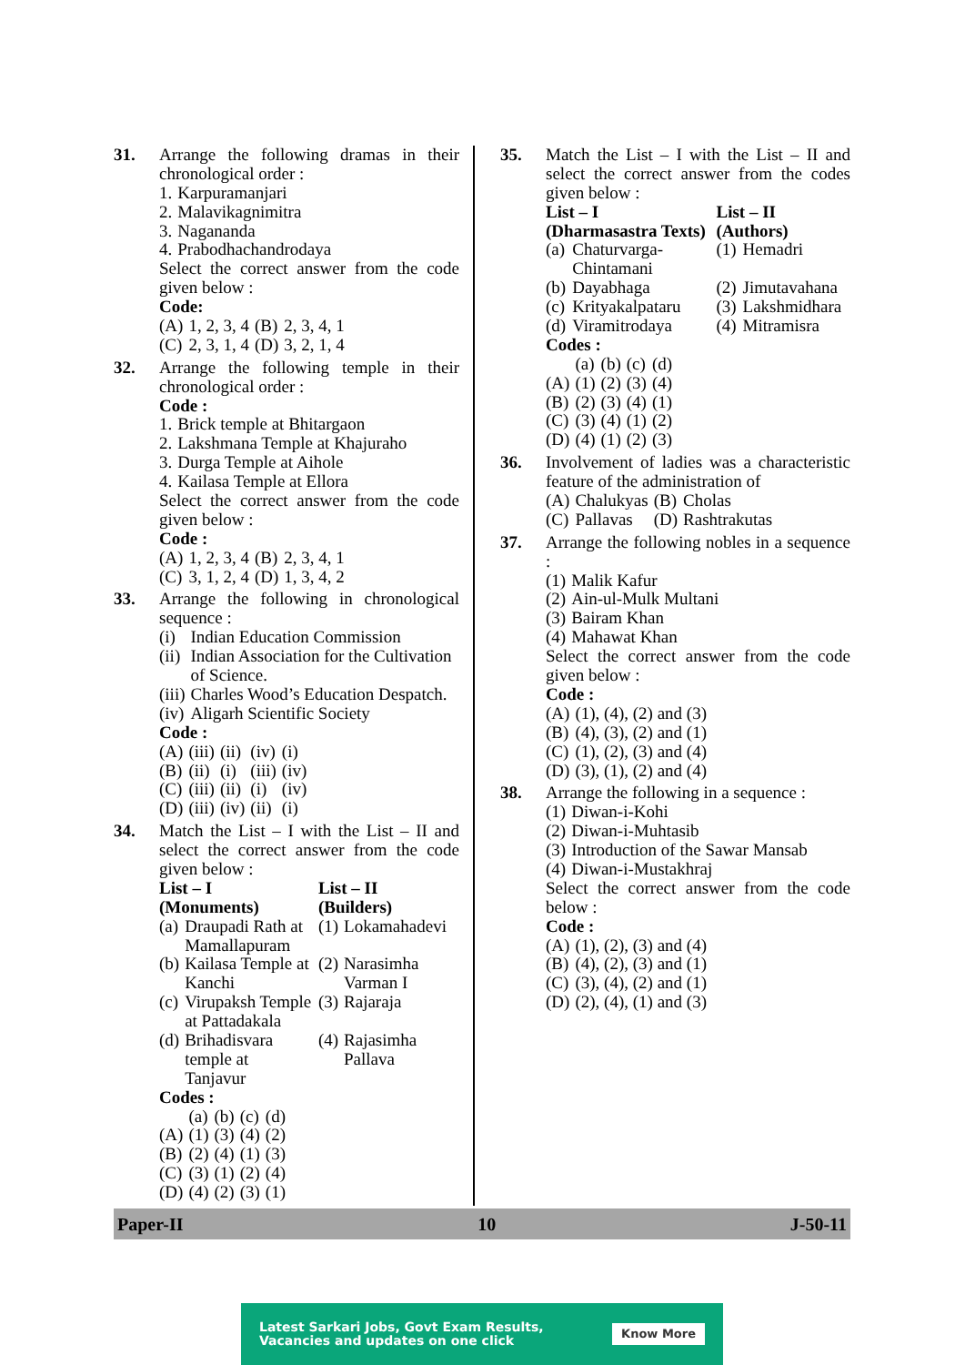31. Arrange the following dramas in their chronological order :
| 1. | Karpuramanjari |
| 2. | Malavikagnimitra |
| 3. | Nagananda |
| 4. | Prabodhachandrodaya |
Select the correct answer from the code given below :
Code:
| (A) | 1, 2, 3, 4 | (B) | 2, 3, 4, 1 |
| (C) | 2, 3, 1, 4 | (D) | 3, 2, 1, 4 |
32. Arrange the following temple in their chronological order :
Code :
| 1. | Brick temple at Bhitargaon |
| 2. | Lakshmana Temple at Khajuraho |
| 3. | Durga Temple at Aihole |
| 4. | Kailasa Temple at Ellora |
Select the correct answer from the code given below :
Code :
| (A) | 1, 2, 3, 4 | (B) | 2, 3, 4, 1 |
| (C) | 3, 1, 2, 4 | (D) | 1, 3, 4, 2 |
33. Arrange the following in chronological sequence :
| (i) | Indian Education Commission |
| (ii) | Indian Association for the Cultivation of Science. |
| (iii) | Charles Wood’s Education Despatch. |
| (iv) | Aligarh Scientific Society |
Code :
| (A) | (iii) | (ii) | (iv) | (i) |
| (B) | (ii) | (i) | (iii) | (iv) |
| (C) | (iii) | (ii) | (i) | (iv) |
| (D) | (iii) | (iv) | (ii) | (i) |
34. Match the List – I with the List – II and select the correct answer from the code given below :
| List – I (Monuments) | | List – II (Builders) | |
| --- | --- | --- | --- |
| (a) | Draupadi Rath at Mamallapuram | (1) | Lokamahadevi |
| (b) | Kailasa Temple at Kanchi | (2) | Narasimha Varman I |
| (c) | Virupaksh Temple at Pattadakala | (3) | Rajaraja |
| (d) | Brihadisvara temple at Tanjavur | (4) | Rajasimha Pallava |
Codes :
| | (a) | (b) | (c) | (d) |
| (A) | (1) | (3) | (4) | (2) |
| (B) | (2) | (4) | (1) | (3) |
| (C) | (3) | (1) | (2) | (4) |
| (D) | (4) | (2) | (3) | (1) |
35. Match the List – I with the List – II and select the correct answer from the codes given below :
| List – I (Dharmasastra Texts) | | List – II (Authors) | |
| --- | --- | --- | --- |
| (a) | Chaturvarga-Chintamani | (1) | Hemadri |
| (b) | Dayabhaga | (2) | Jimutavahana |
| (c) | Krityakalpataru | (3) | Lakshmidhara |
| (d) | Viramitrodaya | (4) | Mitramisra |
Codes :
| | (a) | (b) | (c) | (d) |
| (A) | (1) | (2) | (3) | (4) |
| (B) | (2) | (3) | (4) | (1) |
| (C) | (3) | (4) | (1) | (2) |
| (D) | (4) | (1) | (2) | (3) |
36. Involvement of ladies was a characteristic feature of the administration of
| (A) | Chalukyas | (B) | Cholas |
| (C) | Pallavas | (D) | Rashtrakutas |
37. Arrange the following nobles in a sequence :
| (1) | Malik Kafur |
| (2) | Ain-ul-Mulk Multani |
| (3) | Bairam Khan |
| (4) | Mahawat Khan |
Select the correct answer from the code given below :
Code :
| (A) | (1), (4), (2) and (3) |
| (B) | (4), (3), (2) and (1) |
| (C) | (1), (2), (3) and (4) |
| (D) | (3), (1), (2) and (4) |
38. Arrange the following in a sequence :
| (1) | Diwan-i-Kohi |
| (2) | Diwan-i-Muhtasib |
| (3) | Introduction of the Sawar Mansab |
| (4) | Diwan-i-Mustakhraj |
Select the correct answer from the code below :
Code :
| (A) | (1), (2), (3) and (4) |
| (B) | (4), (2), (3) and (1) |
| (C) | (3), (4), (2) and (1) |
| (D) | (2), (4), (1) and (3) |
Paper-II 10 J-50-11
Latest Sarkari Jobs, Govt Exam Results,
Vacancies and updates on one click
Know More